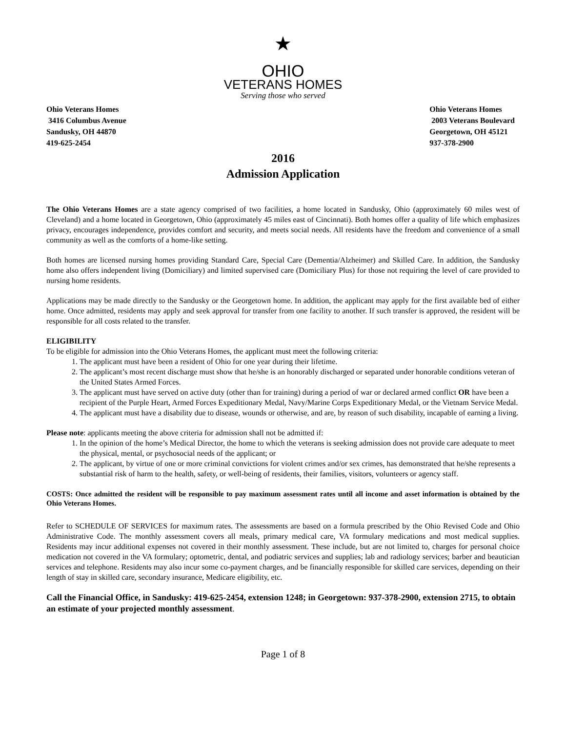★
OHIO
VETERANS HOMES
Serving those who served
Ohio Veterans Homes
3416 Columbus Avenue
Sandusky, OH 44870
419-625-2454
Ohio Veterans Homes
2003 Veterans Boulevard
Georgetown, OH 45121
937-378-2900
2016
Admission Application
The Ohio Veterans Homes are a state agency comprised of two facilities, a home located in Sandusky, Ohio (approximately 60 miles west of Cleveland) and a home located in Georgetown, Ohio (approximately 45 miles east of Cincinnati). Both homes offer a quality of life which emphasizes privacy, encourages independence, provides comfort and security, and meets social needs. All residents have the freedom and convenience of a small community as well as the comforts of a home-like setting.
Both homes are licensed nursing homes providing Standard Care, Special Care (Dementia/Alzheimer) and Skilled Care. In addition, the Sandusky home also offers independent living (Domiciliary) and limited supervised care (Domiciliary Plus) for those not requiring the level of care provided to nursing home residents.
Applications may be made directly to the Sandusky or the Georgetown home. In addition, the applicant may apply for the first available bed of either home. Once admitted, residents may apply and seek approval for transfer from one facility to another. If such transfer is approved, the resident will be responsible for all costs related to the transfer.
ELIGIBILITY
To be eligible for admission into the Ohio Veterans Homes, the applicant must meet the following criteria:
1. The applicant must have been a resident of Ohio for one year during their lifetime.
2. The applicant’s most recent discharge must show that he/she is an honorably discharged or separated under honorable conditions veteran of the United States Armed Forces.
3. The applicant must have served on active duty (other than for training) during a period of war or declared armed conflict OR have been a recipient of the Purple Heart, Armed Forces Expeditionary Medal, Navy/Marine Corps Expeditionary Medal, or the Vietnam Service Medal.
4. The applicant must have a disability due to disease, wounds or otherwise, and are, by reason of such disability, incapable of earning a living.
Please note: applicants meeting the above criteria for admission shall not be admitted if:
1. In the opinion of the home’s Medical Director, the home to which the veterans is seeking admission does not provide care adequate to meet the physical, mental, or psychosocial needs of the applicant; or
2. The applicant, by virtue of one or more criminal convictions for violent crimes and/or sex crimes, has demonstrated that he/she represents a substantial risk of harm to the health, safety, or well-being of residents, their families, visitors, volunteers or agency staff.
COSTS: Once admitted the resident will be responsible to pay maximum assessment rates until all income and asset information is obtained by the Ohio Veterans Homes.
Refer to SCHEDULE OF SERVICES for maximum rates. The assessments are based on a formula prescribed by the Ohio Revised Code and Ohio Administrative Code. The monthly assessment covers all meals, primary medical care, VA formulary medications and most medical supplies. Residents may incur additional expenses not covered in their monthly assessment. These include, but are not limited to, charges for personal choice medication not covered in the VA formulary; optometric, dental, and podiatric services and supplies; lab and radiology services; barber and beautician services and telephone. Residents may also incur some co-payment charges, and be financially responsible for skilled care services, depending on their length of stay in skilled care, secondary insurance, Medicare eligibility, etc.
Call the Financial Office, in Sandusky: 419-625-2454, extension 1248; in Georgetown: 937-378-2900, extension 2715, to obtain an estimate of your projected monthly assessment.
Page 1 of 8